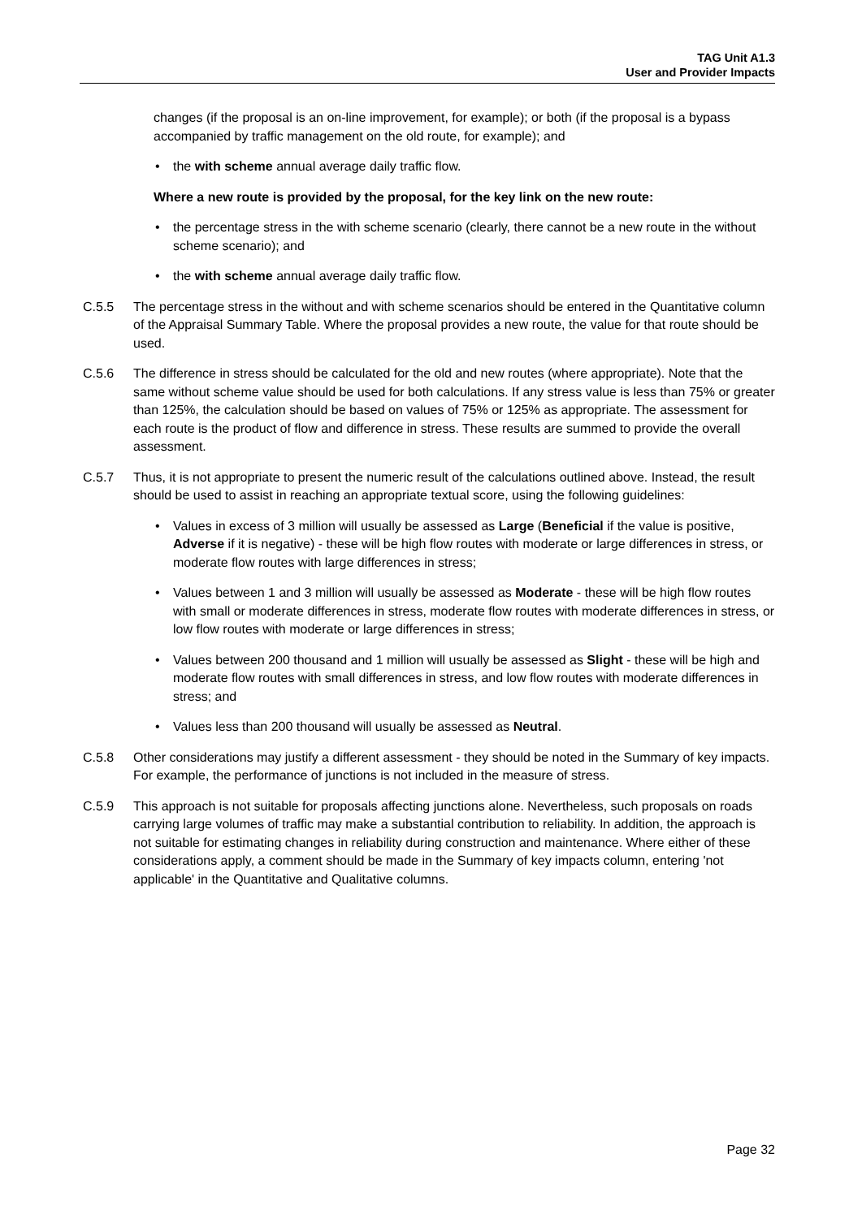TAG Unit A1.3
User and Provider Impacts
changes (if the proposal is an on-line improvement, for example); or both (if the proposal is a bypass accompanied by traffic management on the old route, for example); and
• the with scheme annual average daily traffic flow.
Where a new route is provided by the proposal, for the key link on the new route:
• the percentage stress in the with scheme scenario (clearly, there cannot be a new route in the without scheme scenario); and
• the with scheme annual average daily traffic flow.
C.5.5 The percentage stress in the without and with scheme scenarios should be entered in the Quantitative column of the Appraisal Summary Table. Where the proposal provides a new route, the value for that route should be used.
C.5.6 The difference in stress should be calculated for the old and new routes (where appropriate). Note that the same without scheme value should be used for both calculations. If any stress value is less than 75% or greater than 125%, the calculation should be based on values of 75% or 125% as appropriate. The assessment for each route is the product of flow and difference in stress. These results are summed to provide the overall assessment.
C.5.7 Thus, it is not appropriate to present the numeric result of the calculations outlined above. Instead, the result should be used to assist in reaching an appropriate textual score, using the following guidelines:
• Values in excess of 3 million will usually be assessed as Large (Beneficial if the value is positive, Adverse if it is negative) - these will be high flow routes with moderate or large differences in stress, or moderate flow routes with large differences in stress;
• Values between 1 and 3 million will usually be assessed as Moderate - these will be high flow routes with small or moderate differences in stress, moderate flow routes with moderate differences in stress, or low flow routes with moderate or large differences in stress;
• Values between 200 thousand and 1 million will usually be assessed as Slight - these will be high and moderate flow routes with small differences in stress, and low flow routes with moderate differences in stress; and
• Values less than 200 thousand will usually be assessed as Neutral.
C.5.8 Other considerations may justify a different assessment - they should be noted in the Summary of key impacts. For example, the performance of junctions is not included in the measure of stress.
C.5.9 This approach is not suitable for proposals affecting junctions alone. Nevertheless, such proposals on roads carrying large volumes of traffic may make a substantial contribution to reliability. In addition, the approach is not suitable for estimating changes in reliability during construction and maintenance. Where either of these considerations apply, a comment should be made in the Summary of key impacts column, entering 'not applicable' in the Quantitative and Qualitative columns.
Page 32